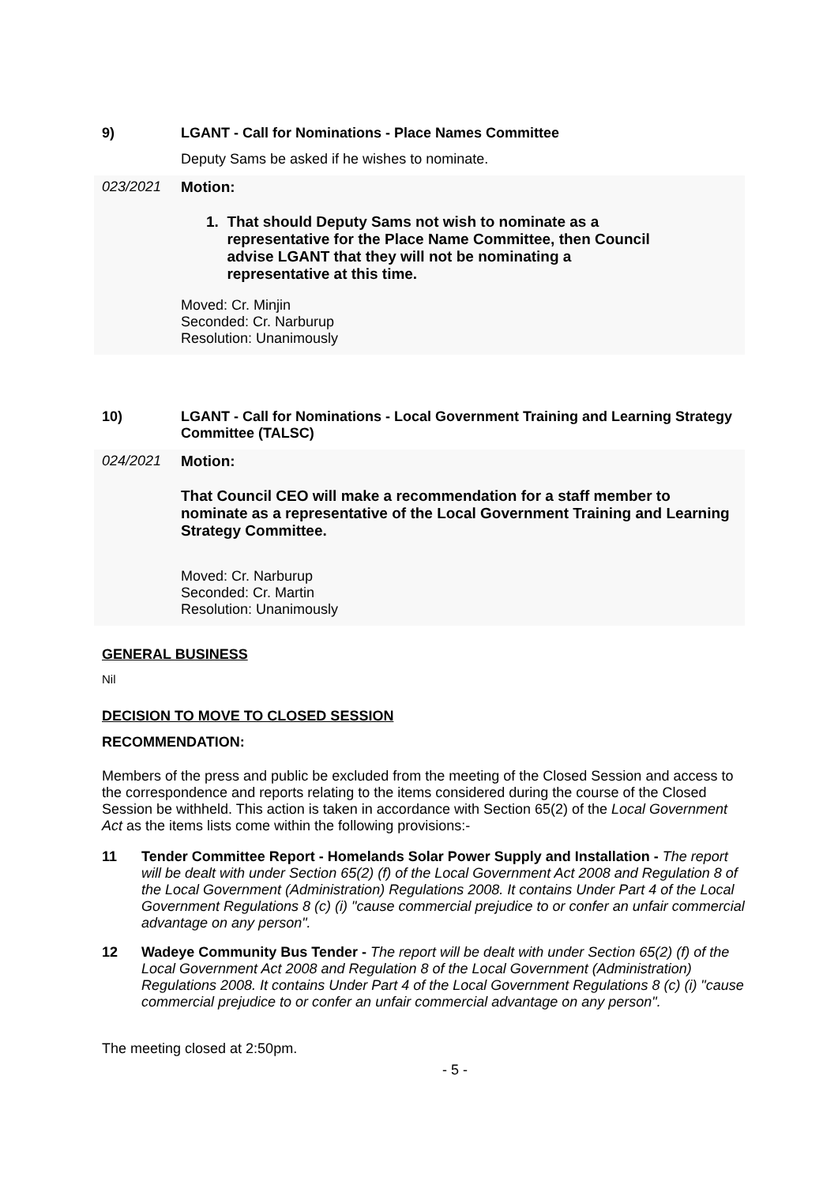9) LGANT - Call for Nominations - Place Names Committee
Deputy Sams be asked if he wishes to nominate.
023/2021 Motion:
1. That should Deputy Sams not wish to nominate as a
representative for the Place Name Committee, then Council
advise LGANT that they will not be nominating a
representative at this time.
Moved: Cr. Minjin
Seconded: Cr. Narburup
Resolution: Unanimously
10) LGANT - Call for Nominations - Local Government Training and Learning Strategy Committee (TALSC)
024/2021 Motion:
That Council CEO will make a recommendation for a staff member to nominate as a representative of the Local Government Training and Learning Strategy Committee.
Moved: Cr. Narburup
Seconded: Cr. Martin
Resolution: Unanimously
GENERAL BUSINESS
Nil
DECISION TO MOVE TO CLOSED SESSION
RECOMMENDATION:
Members of the press and public be excluded from the meeting of the Closed Session and access to the correspondence and reports relating to the items considered during the course of the Closed Session be withheld. This action is taken in accordance with Section 65(2) of the Local Government Act as the items lists come within the following provisions:-
11 Tender Committee Report - Homelands Solar Power Supply and Installation - The report will be dealt with under Section 65(2) (f) of the Local Government Act 2008 and Regulation 8 of the Local Government (Administration) Regulations 2008. It contains Under Part 4 of the Local Government Regulations 8 (c) (i) "cause commercial prejudice to or confer an unfair commercial advantage on any person".
12 Wadeye Community Bus Tender - The report will be dealt with under Section 65(2) (f) of the Local Government Act 2008 and Regulation 8 of the Local Government (Administration) Regulations 2008. It contains Under Part 4 of the Local Government Regulations 8 (c) (i) "cause commercial prejudice to or confer an unfair commercial advantage on any person".
The meeting closed at 2:50pm.
- 5 -